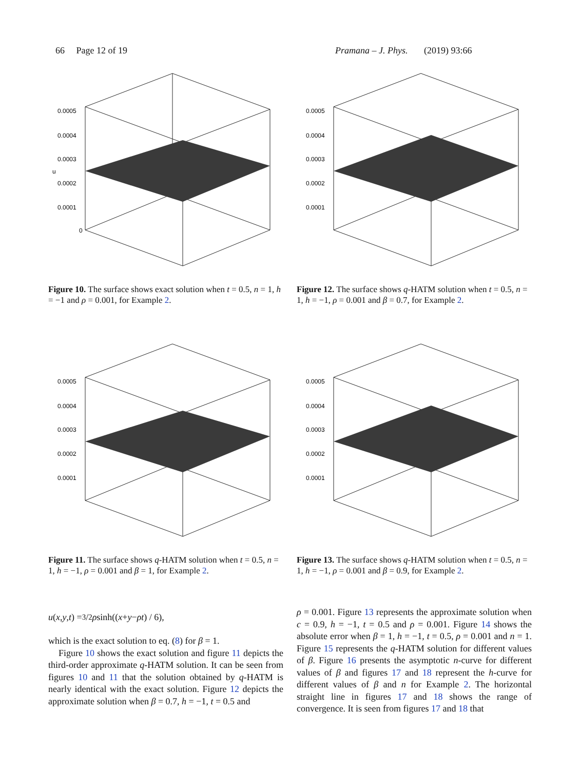66 Page 12 of 19 Pramana – J. Phys. (2019) 93:66
0.0005
0.0004
0.0003
u
0.0002
0.0001
0
Figure 10. The surface shows exact solution when t = 0.5, n = 1, h = −1 and ρ = 0.001, for Example 2.
0.0005
0.0004
0.0003
0.0002
0.0001
Figure 12. The surface shows q-HATM solution when t = 0.5, n = 1, h = −1, ρ = 0.001 and β = 0.7, for Example 2.
0.0005
0.0004
0.0003
0.0002
0.0001
Figure 11. The surface shows q-HATM solution when t = 0.5, n = 1, h = −1, ρ = 0.001 and β = 1, for Example 2.
0.0005
0.0004
0.0003
0.0002
0.0001
Figure 13. The surface shows q-HATM solution when t = 0.5, n = 1, h = −1, ρ = 0.001 and β = 0.9, for Example 2.
u (x, y, t) = 3/2 ρ sinh((x + y − ρt) / 6),
which is the exact solution to eq. (8) for β = 1.
Figure 10 shows the exact solution and figure 11 depicts the third-order approximate q-HATM solution. It can be seen from figures 10 and 11 that the solution obtained by q-HATM is nearly identical with the exact solution. Figure 12 depicts the approximate solution when β = 0.7, h = −1, t = 0.5 and
ρ = 0.001. Figure 13 represents the approximate solution when c = 0.9, h = −1, t = 0.5 and ρ = 0.001. Figure 14 shows the absolute error when β = 1, h = −1, t = 0.5, ρ = 0.001 and n = 1. Figure 15 represents the q-HATM solution for different values of β. Figure 16 presents the asymptotic n-curve for different values of β and figures 17 and 18 represent the h-curve for different values of β and n for Example 2. The horizontal straight line in figures 17 and 18 shows the range of convergence. It is seen from figures 17 and 18 that